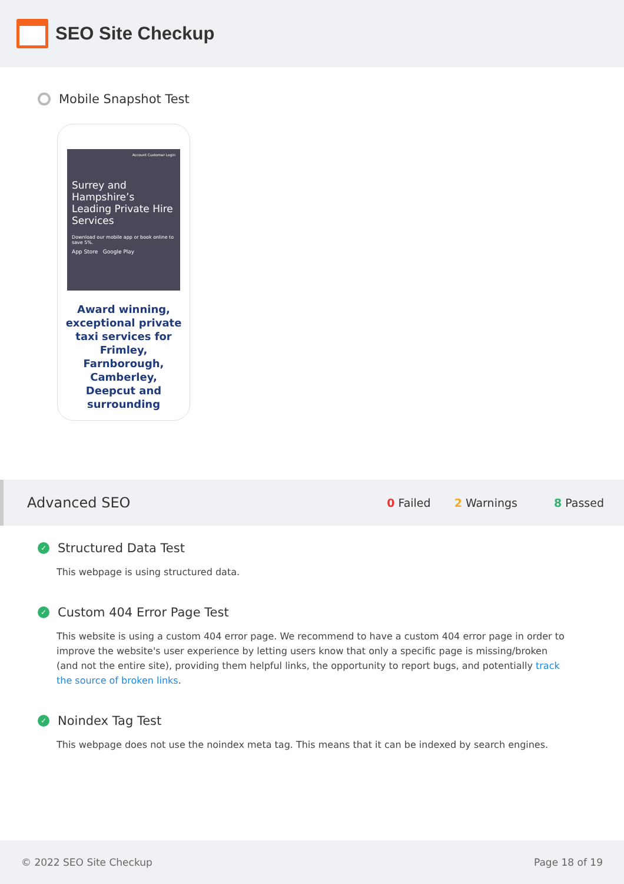SEO Site Checkup
Mobile Snapshot Test
Account Customer Login
Surrey and Hampshire’s Leading Private Hire Services
Download our mobile app or book online to save 5%.
App Store Google Play
Award winning, exceptional private taxi services for Frimley, Farnborough, Camberley, Deepcut and surrounding
Advanced SEO 0 Failed 2 Warnings 8 Passed
✓
Structured Data Test
This webpage is using structured data.
✓
Custom 404 Error Page Test
This website is using a custom 404 error page. We recommend to have a custom 404 error page in order to improve the website's user experience by letting users know that only a specific page is missing/broken (and not the entire site), providing them helpful links, the opportunity to report bugs, and potentially track the source of broken links.
✓
Noindex Tag Test
This webpage does not use the noindex meta tag. This means that it can be indexed by search engines.
© 2022 SEO Site Checkup Page 18 of 19